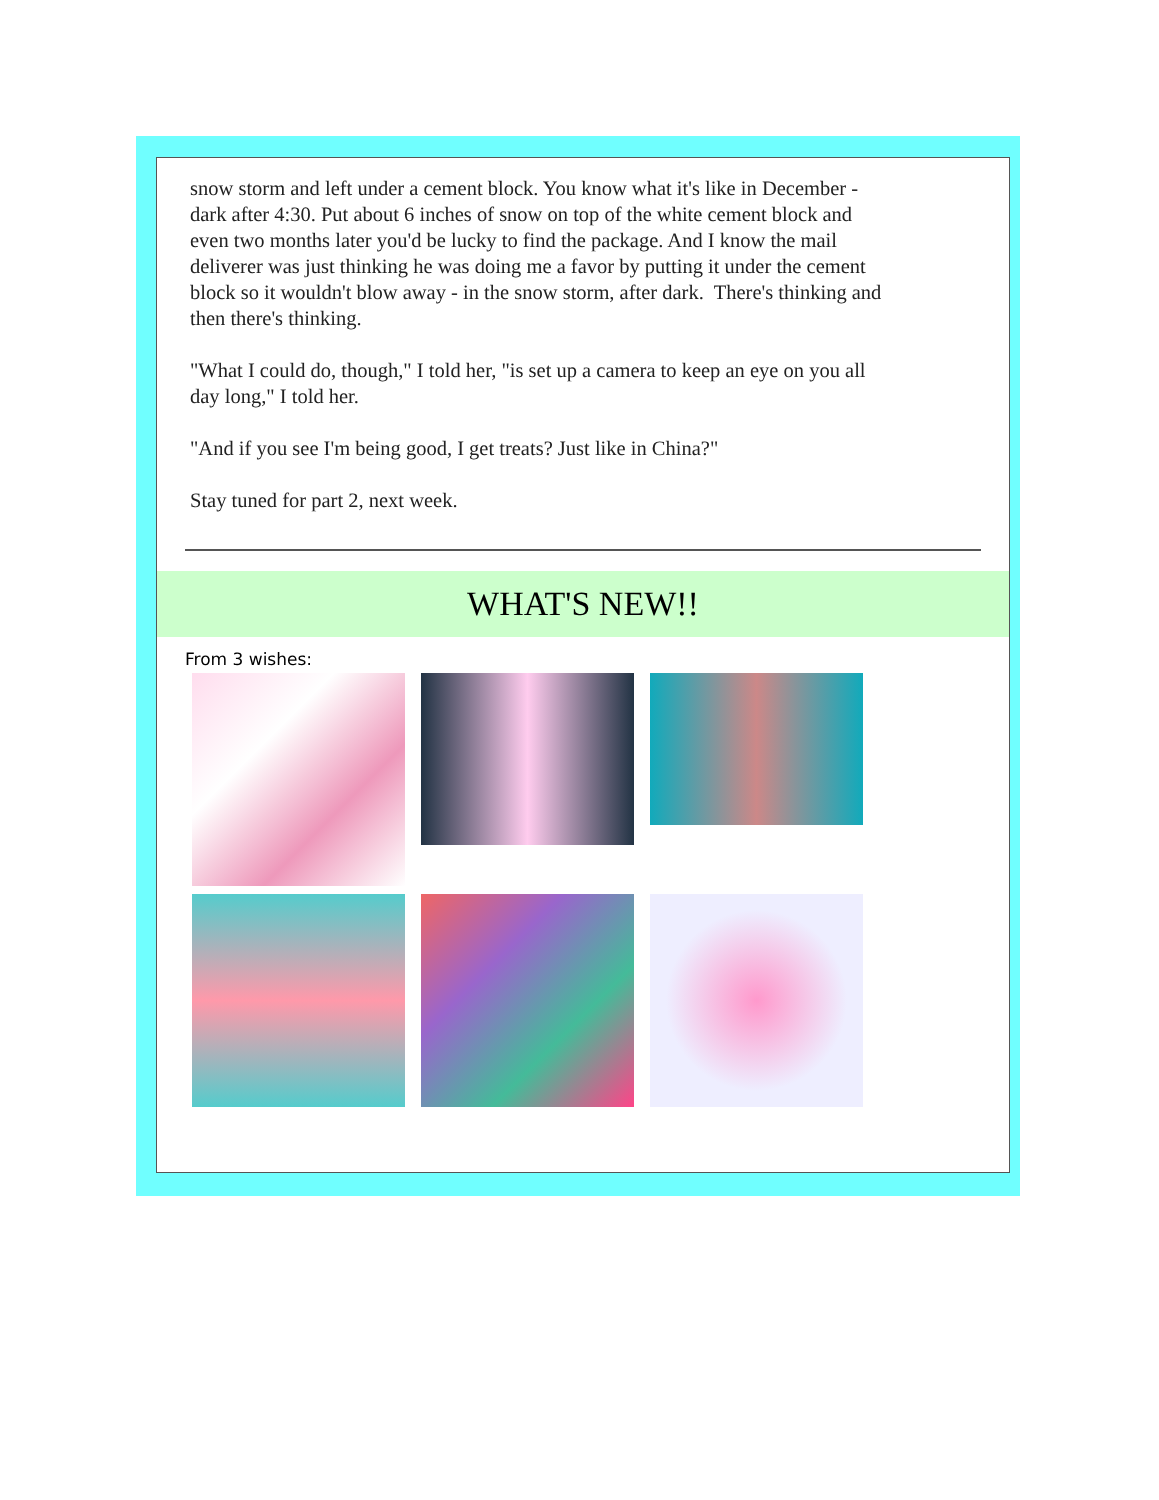snow storm and left under a cement block. You know what it's like in December - dark after 4:30. Put about 6 inches of snow on top of the white cement block and even two months later you'd be lucky to find the package. And I know the mail deliverer was just thinking he was doing me a favor by putting it under the cement block so it wouldn't blow away - in the snow storm, after dark. There's thinking and then there's thinking.
"What I could do, though," I told her, "is set up a camera to keep an eye on you all day long," I told her.
"And if you see I'm being good, I get treats? Just like in China?"
Stay tuned for part 2, next week.
WHAT'S NEW!!
From 3 wishes: